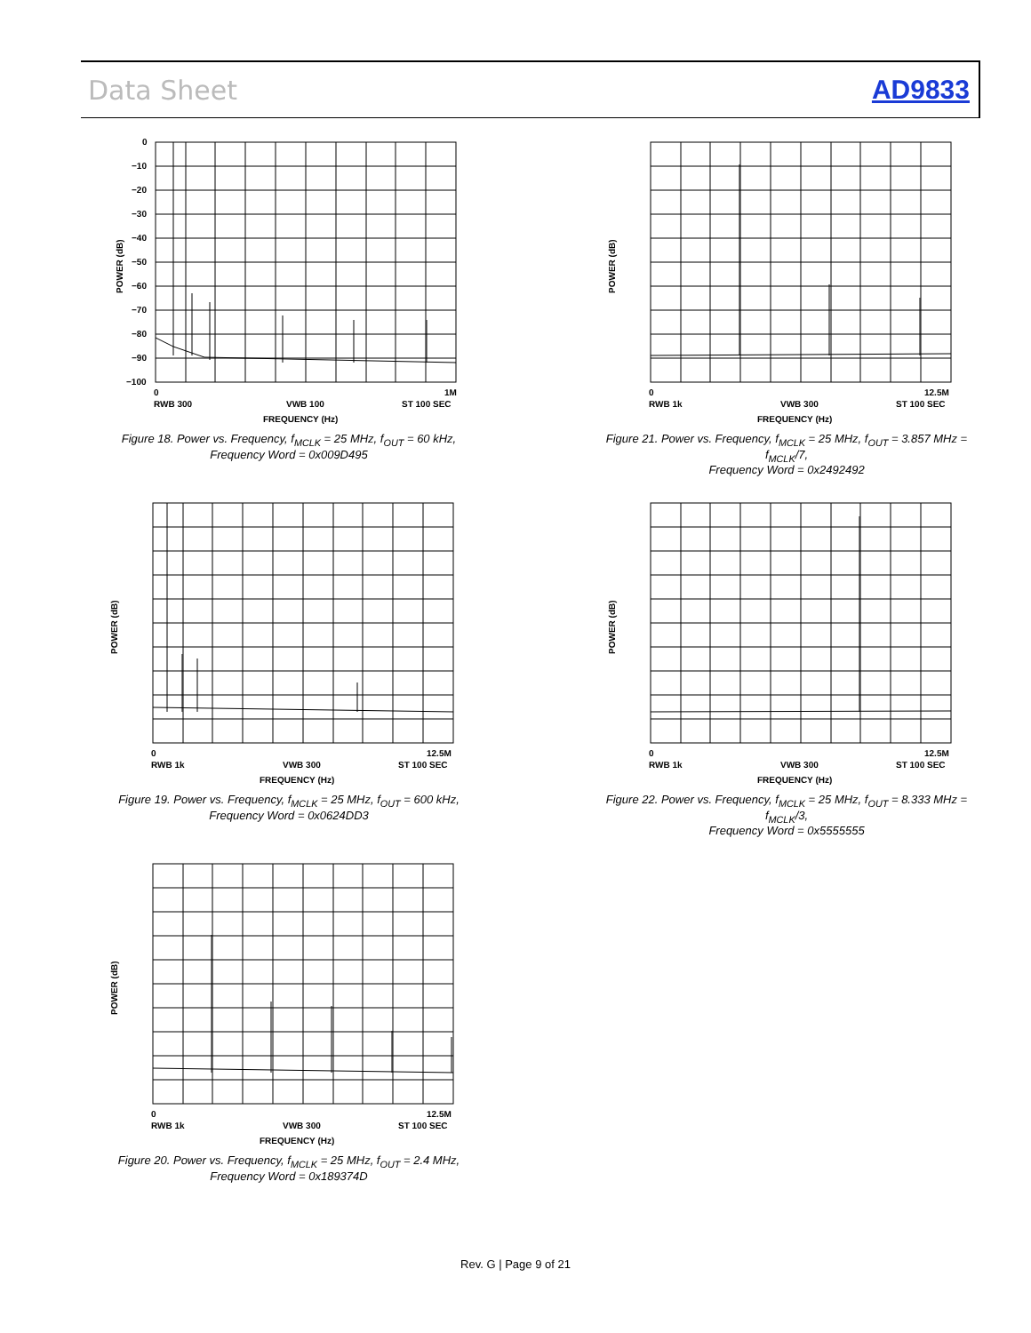Data Sheet AD9833
0
−10
−20
−30
−40
−50
−60
−70
−80
−90
−100
0
1M
RWB 300
VWB 100
ST 100 SEC
FREQUENCY (Hz)
POWER (dB)
Figure 18. Power vs. Frequency, f<sub>MCLK</sub> = 25 MHz, f<sub>OUT</sub> = 60 kHz,
Frequency Word = 0x009D495
POWER (dB)
0
12.5M
RWB 1k
VWB 300
ST 100 SEC
FREQUENCY (Hz)
Figure 19. Power vs. Frequency, f<sub>MCLK</sub> = 25 MHz, f<sub>OUT</sub> = 600 kHz,
Frequency Word = 0x0624DD3
POWER (dB)
0
12.5M
RWB 1k
VWB 300
ST 100 SEC
FREQUENCY (Hz)
Figure 20. Power vs. Frequency, f<sub>MCLK</sub> = 25 MHz, f<sub>OUT</sub> = 2.4 MHz,
Frequency Word = 0x189374D
POWER (dB)
0
12.5M
RWB 1k
VWB 300
ST 100 SEC
FREQUENCY (Hz)
Figure 21. Power vs. Frequency, f<sub>MCLK</sub> = 25 MHz, f<sub>OUT</sub> = 3.857 MHz = f<sub>MCLK</sub>/7,
Frequency Word = 0x2492492
POWER (dB)
0
12.5M
RWB 1k
VWB 300
ST 100 SEC
FREQUENCY (Hz)
Figure 22. Power vs. Frequency, f<sub>MCLK</sub> = 25 MHz, f<sub>OUT</sub> = 8.333 MHz = f<sub>MCLK</sub>/3,
Frequency Word = 0x5555555
Rev. G | Page 9 of 21